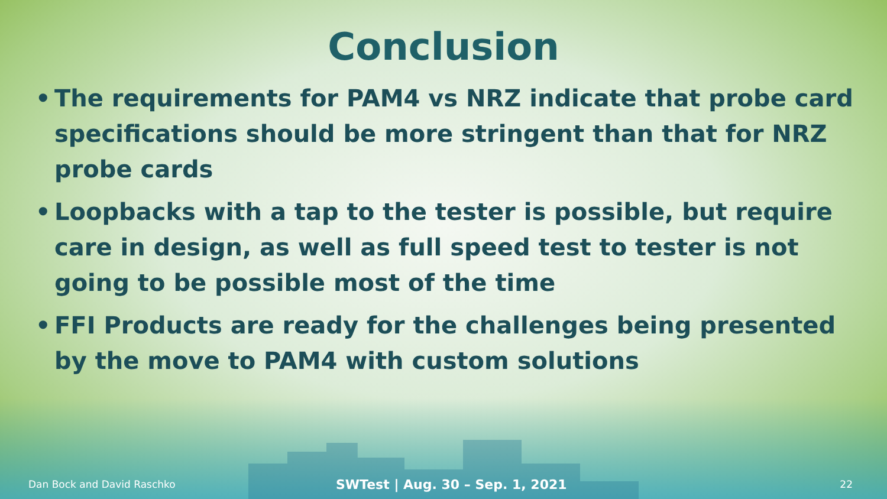Conclusion
• The requirements for PAM4 vs NRZ indicate that probe card specifications should be more stringent than that for NRZ probe cards
• Loopbacks with a tap to the tester is possible, but require care in design, as well as full speed test to tester is not going to be possible most of the time
• FFI Products are ready for the challenges being presented by the move to PAM4 with custom solutions
Dan Bock and David Raschko SWTest | Aug. 30 – Sep. 1, 2021 22